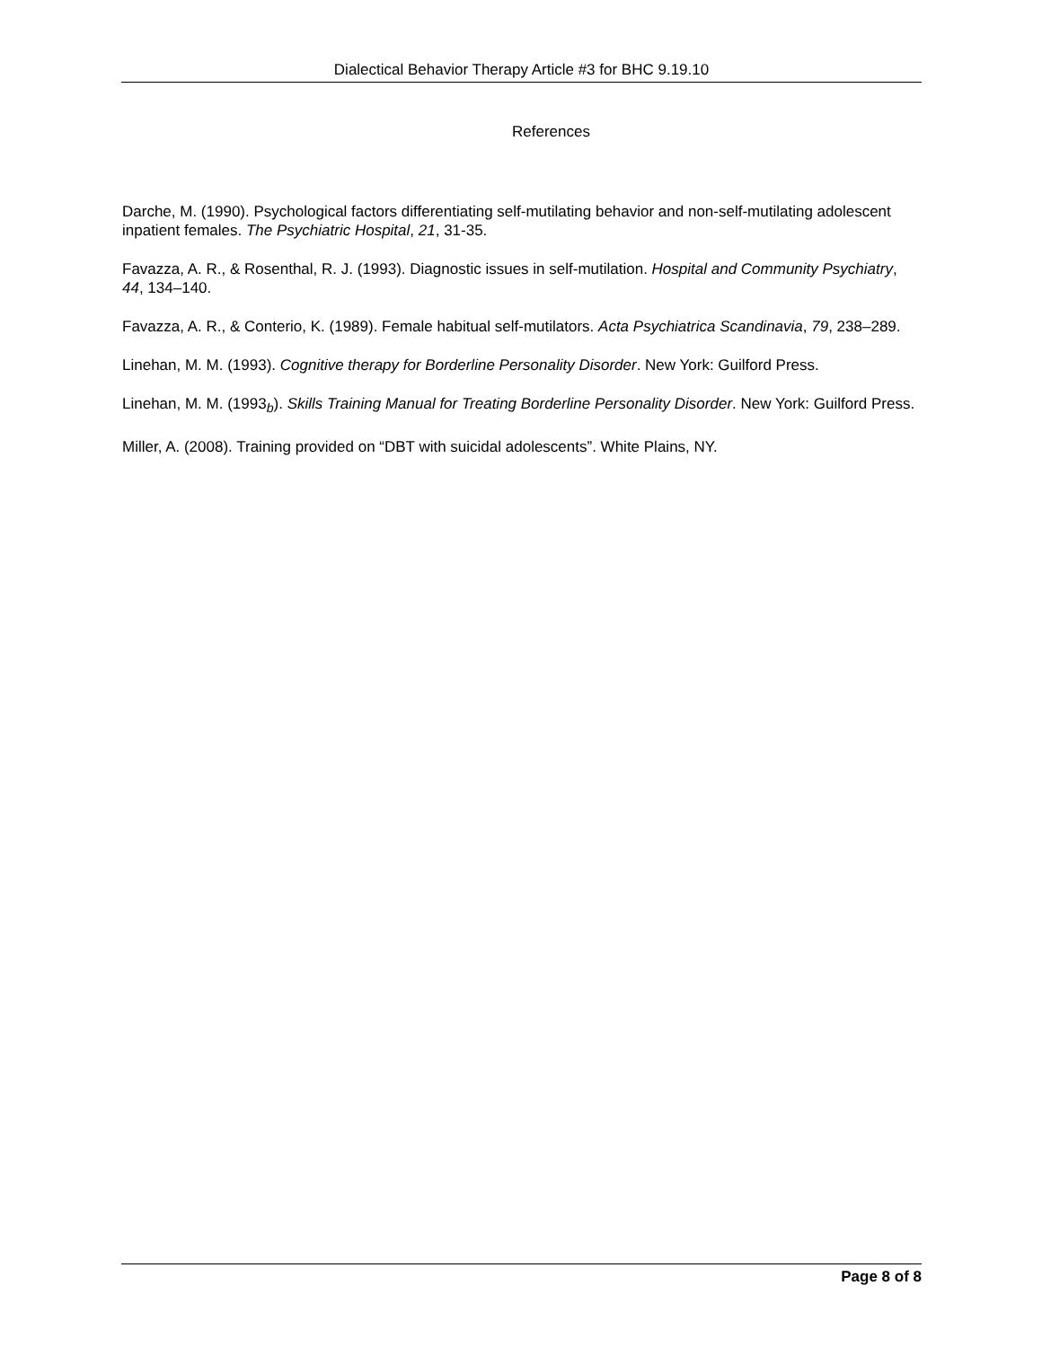Dialectical Behavior Therapy Article #3 for BHC 9.19.10
References
Darche, M. (1990). Psychological factors differentiating self-mutilating behavior and non-self-mutilating adolescent inpatient females. The Psychiatric Hospital, 21, 31-35.
Favazza, A. R., & Rosenthal, R. J. (1993). Diagnostic issues in self-mutilation. Hospital and Community Psychiatry, 44, 134–140.
Favazza, A. R., & Conterio, K. (1989). Female habitual self-mutilators. Acta Psychiatrica Scandinavia, 79, 238–289.
Linehan, M. M. (1993). Cognitive therapy for Borderline Personality Disorder. New York: Guilford Press.
Linehan, M. M. (1993<sub>b</sub>). Skills Training Manual for Treating Borderline Personality Disorder. New York: Guilford Press.
Miller, A. (2008). Training provided on “DBT with suicidal adolescents”. White Plains, NY.
Page 8 of 8